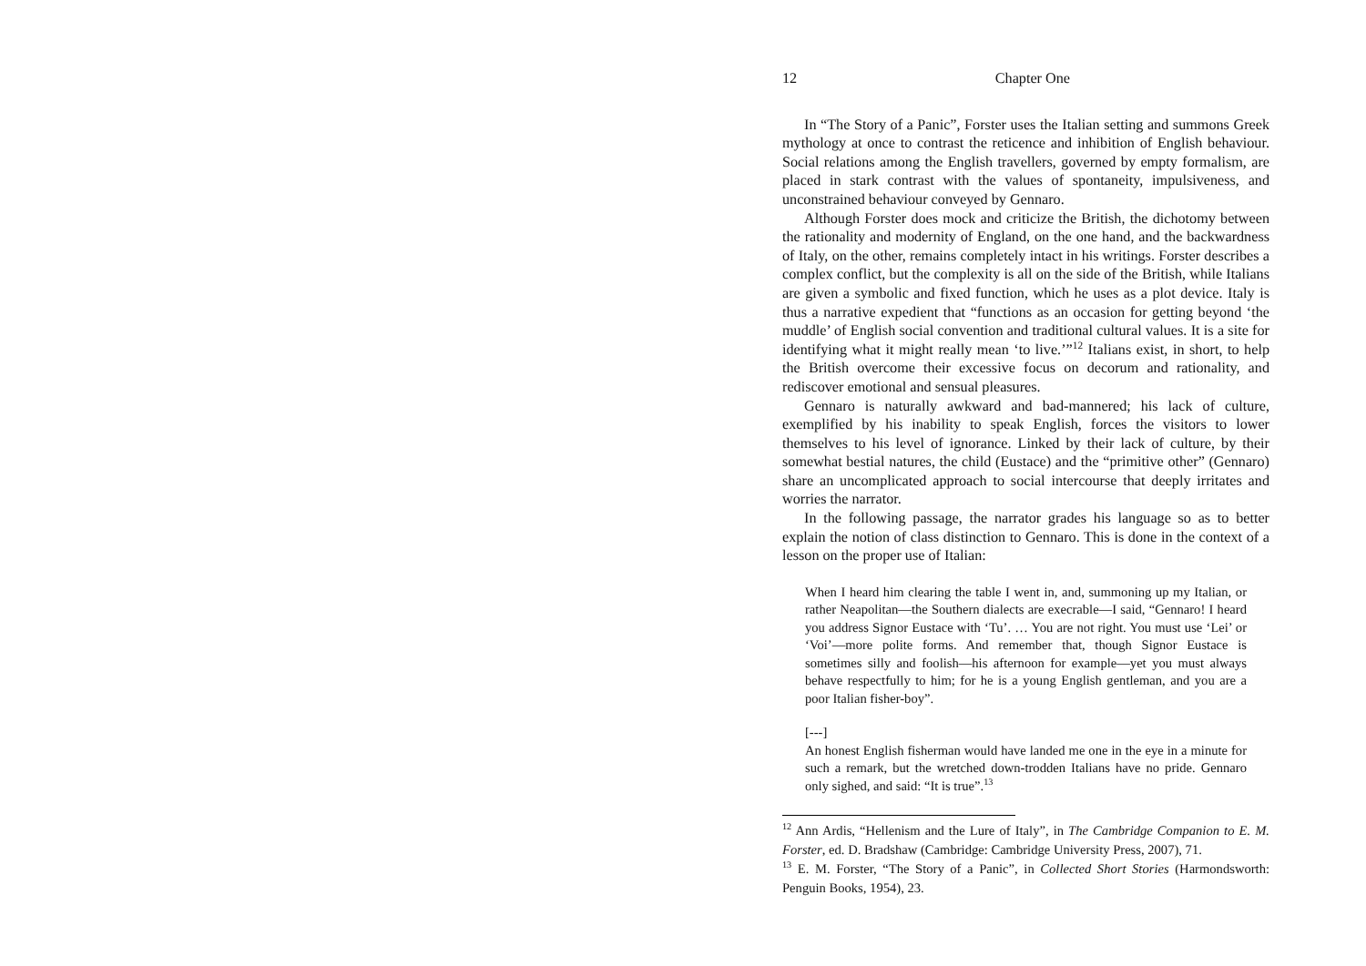12 Chapter One
In “The Story of a Panic”, Forster uses the Italian setting and summons Greek mythology at once to contrast the reticence and inhibition of English behaviour. Social relations among the English travellers, governed by empty formalism, are placed in stark contrast with the values of spontaneity, impulsiveness, and unconstrained behaviour conveyed by Gennaro.
Although Forster does mock and criticize the British, the dichotomy between the rationality and modernity of England, on the one hand, and the backwardness of Italy, on the other, remains completely intact in his writings. Forster describes a complex conflict, but the complexity is all on the side of the British, while Italians are given a symbolic and fixed function, which he uses as a plot device. Italy is thus a narrative expedient that “functions as an occasion for getting beyond ‘the muddle’ of English social convention and traditional cultural values. It is a site for identifying what it might really mean ‘to live.’”<sup>12</sup> Italians exist, in short, to help the British overcome their excessive focus on decorum and rationality, and rediscover emotional and sensual pleasures.
Gennaro is naturally awkward and bad-mannered; his lack of culture, exemplified by his inability to speak English, forces the visitors to lower themselves to his level of ignorance. Linked by their lack of culture, by their somewhat bestial natures, the child (Eustace) and the “primitive other” (Gennaro) share an uncomplicated approach to social intercourse that deeply irritates and worries the narrator.
In the following passage, the narrator grades his language so as to better explain the notion of class distinction to Gennaro. This is done in the context of a lesson on the proper use of Italian:
When I heard him clearing the table I went in, and, summoning up my Italian, or rather Neapolitan—the Southern dialects are execrable—I said, “Gennaro! I heard you address Signor Eustace with ‘Tu’. … You are not right. You must use ‘Lei’ or ‘Voi’—more polite forms. And remember that, though Signor Eustace is sometimes silly and foolish—his afternoon for example—yet you must always behave respectfully to him; for he is a young English gentleman, and you are a poor Italian fisher-boy”.
[---]
An honest English fisherman would have landed me one in the eye in a minute for such a remark, but the wretched down-trodden Italians have no pride. Gennaro only sighed, and said: “It is true”.<sup>13</sup>
<sup>12</sup> Ann Ardis, “Hellenism and the Lure of Italy”, in The Cambridge Companion to E. M. Forster, ed. D. Bradshaw (Cambridge: Cambridge University Press, 2007), 71.
<sup>13</sup> E. M. Forster, “The Story of a Panic”, in Collected Short Stories (Harmondsworth: Penguin Books, 1954), 23.